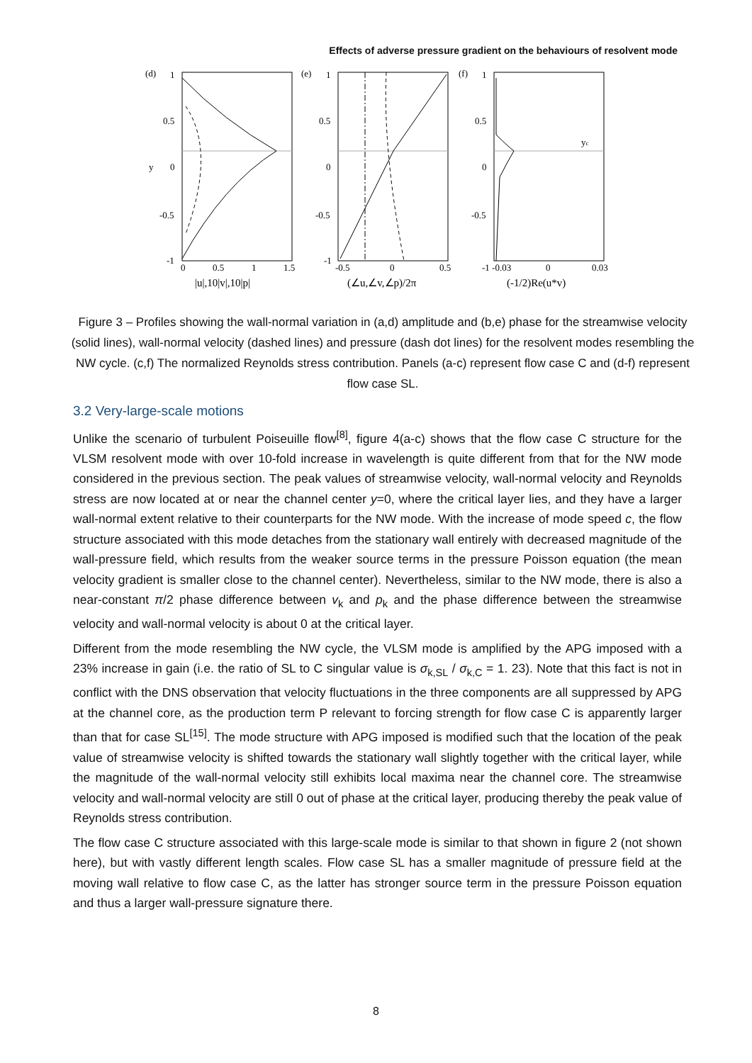Effects of adverse pressure gradient on the behaviours of resolvent mode
(d)
(e)
(f)
1
0.5
0
-0.5
-1
y
0
0.5
1
1.5
1
0.5
0
-0.5
-1
-0.5
0
0.5
1
0.5
0
-0.5
-1 -0.03
0
0.03
yc
|u|,10|v|,10|p|
(∠u,∠v,∠p)/2π
(-1/2)Re(u*v)
Figure 3 – Profiles showing the wall-normal variation in (a,d) amplitude and (b,e) phase for the streamwise velocity (solid lines), wall-normal velocity (dashed lines) and pressure (dash dot lines) for the resolvent modes resembling the NW cycle. (c,f) The normalized Reynolds stress contribution. Panels (a-c) represent flow case C and (d-f) represent flow case SL.
3.2 Very-large-scale motions
Unlike the scenario of turbulent Poiseuille flow<sup>[8]</sup>, figure 4(a-c) shows that the flow case C structure for the VLSM resolvent mode with over 10-fold increase in wavelength is quite different from that for the NW mode considered in the previous section. The peak values of streamwise velocity, wall-normal velocity and Reynolds stress are now located at or near the channel center y=0, where the critical layer lies, and they have a larger wall-normal extent relative to their counterparts for the NW mode. With the increase of mode speed c, the flow structure associated with this mode detaches from the stationary wall entirely with decreased magnitude of the wall-pressure field, which results from the weaker source terms in the pressure Poisson equation (the mean velocity gradient is smaller close to the channel center). Nevertheless, similar to the NW mode, there is also a near-constant π/2 phase difference between v<sub>k</sub> and p<sub>k</sub> and the phase difference between the streamwise velocity and wall-normal velocity is about 0 at the critical layer.
Different from the mode resembling the NW cycle, the VLSM mode is amplified by the APG imposed with a 23% increase in gain (i.e. the ratio of SL to C singular value is σ<sub>k,SL</sub> / σ<sub>k,C</sub> = 1. 23). Note that this fact is not in conflict with the DNS observation that velocity fluctuations in the three components are all suppressed by APG at the channel core, as the production term P relevant to forcing strength for flow case C is apparently larger than that for case SL<sup>[15]</sup>. The mode structure with APG imposed is modified such that the location of the peak value of streamwise velocity is shifted towards the stationary wall slightly together with the critical layer, while the magnitude of the wall-normal velocity still exhibits local maxima near the channel core. The streamwise velocity and wall-normal velocity are still 0 out of phase at the critical layer, producing thereby the peak value of Reynolds stress contribution.
The flow case C structure associated with this large-scale mode is similar to that shown in figure 2 (not shown here), but with vastly different length scales. Flow case SL has a smaller magnitude of pressure field at the moving wall relative to flow case C, as the latter has stronger source term in the pressure Poisson equation and thus a larger wall-pressure signature there.
8